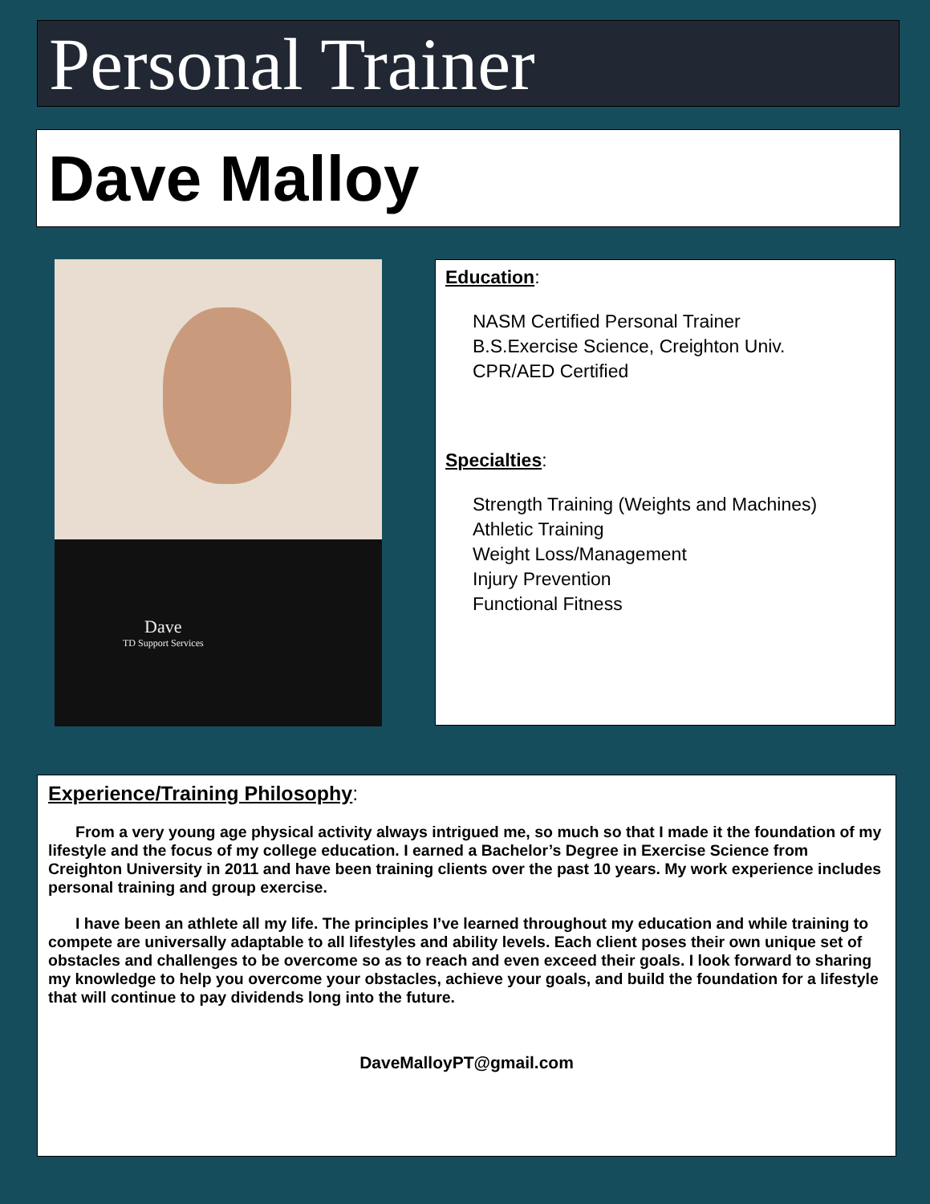Personal Trainer
Dave Malloy
Dave
TD Support Services
Education:
NASM Certified Personal Trainer
B.S.Exercise Science, Creighton Univ.
CPR/AED Certified
Specialties:
Strength Training (Weights and Machines)
Athletic Training
Weight Loss/Management
Injury Prevention
Functional Fitness
Experience/Training Philosophy:
From a very young age physical activity always intrigued me, so much so that I made it the foundation of my lifestyle and the focus of my college education. I earned a Bachelor’s Degree in Exercise Science from Creighton University in 2011 and have been training clients over the past 10 years. My work experience includes personal training and group exercise.
I have been an athlete all my life. The principles I’ve learned throughout my education and while training to compete are universally adaptable to all lifestyles and ability levels. Each client poses their own unique set of obstacles and challenges to be overcome so as to reach and even exceed their goals. I look forward to sharing my knowledge to help you overcome your obstacles, achieve your goals, and build the foundation for a lifestyle that will continue to pay dividends long into the future.
DaveMalloyPT@gmail.com